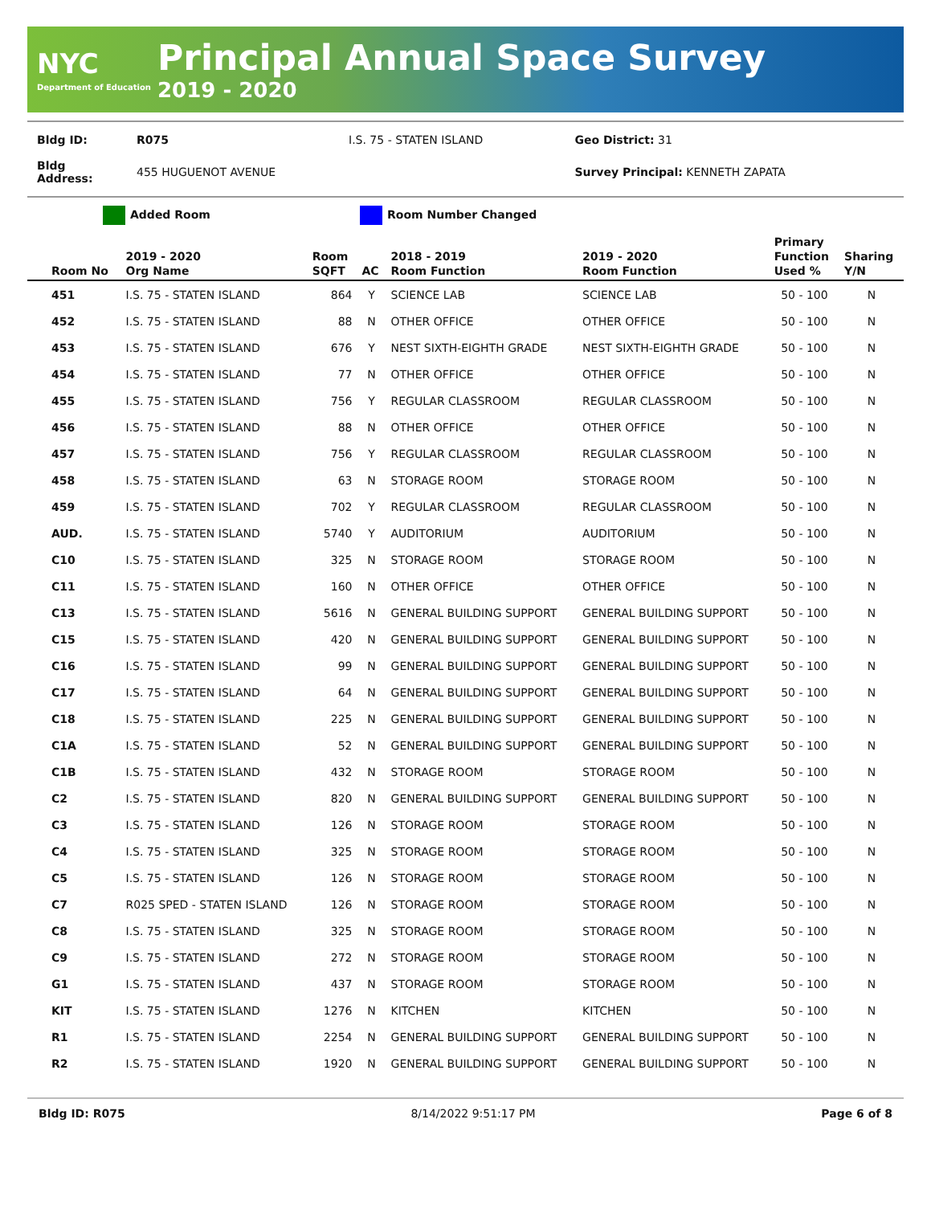NYC
Department of Education
Principal Annual Space Survey
2019 - 2020
| Bldg ID: | R075 | I.S. 75 - STATEN ISLAND | Geo District: 31 |
| Bldg Address: | 455 HUGUENOT AVENUE | | Survey Principal: KENNETH ZAPATA |
Added Room Room Number Changed
| Room No | 2019 - 2020 Org Name | Room SQFT | AC | 2018 - 2019 Room Function | 2019 - 2020 Room Function | Primary Function Used % | Sharing Y/N |
| --- | --- | --- | --- | --- | --- | --- | --- |
| 451 | I.S. 75 - STATEN ISLAND | 864 | Y | SCIENCE LAB | SCIENCE LAB | 50 - 100 | N |
| 452 | I.S. 75 - STATEN ISLAND | 88 | N | OTHER OFFICE | OTHER OFFICE | 50 - 100 | N |
| 453 | I.S. 75 - STATEN ISLAND | 676 | Y | NEST SIXTH-EIGHTH GRADE | NEST SIXTH-EIGHTH GRADE | 50 - 100 | N |
| 454 | I.S. 75 - STATEN ISLAND | 77 | N | OTHER OFFICE | OTHER OFFICE | 50 - 100 | N |
| 455 | I.S. 75 - STATEN ISLAND | 756 | Y | REGULAR CLASSROOM | REGULAR CLASSROOM | 50 - 100 | N |
| 456 | I.S. 75 - STATEN ISLAND | 88 | N | OTHER OFFICE | OTHER OFFICE | 50 - 100 | N |
| 457 | I.S. 75 - STATEN ISLAND | 756 | Y | REGULAR CLASSROOM | REGULAR CLASSROOM | 50 - 100 | N |
| 458 | I.S. 75 - STATEN ISLAND | 63 | N | STORAGE ROOM | STORAGE ROOM | 50 - 100 | N |
| 459 | I.S. 75 - STATEN ISLAND | 702 | Y | REGULAR CLASSROOM | REGULAR CLASSROOM | 50 - 100 | N |
| AUD. | I.S. 75 - STATEN ISLAND | 5740 | Y | AUDITORIUM | AUDITORIUM | 50 - 100 | N |
| C10 | I.S. 75 - STATEN ISLAND | 325 | N | STORAGE ROOM | STORAGE ROOM | 50 - 100 | N |
| C11 | I.S. 75 - STATEN ISLAND | 160 | N | OTHER OFFICE | OTHER OFFICE | 50 - 100 | N |
| C13 | I.S. 75 - STATEN ISLAND | 5616 | N | GENERAL BUILDING SUPPORT | GENERAL BUILDING SUPPORT | 50 - 100 | N |
| C15 | I.S. 75 - STATEN ISLAND | 420 | N | GENERAL BUILDING SUPPORT | GENERAL BUILDING SUPPORT | 50 - 100 | N |
| C16 | I.S. 75 - STATEN ISLAND | 99 | N | GENERAL BUILDING SUPPORT | GENERAL BUILDING SUPPORT | 50 - 100 | N |
| C17 | I.S. 75 - STATEN ISLAND | 64 | N | GENERAL BUILDING SUPPORT | GENERAL BUILDING SUPPORT | 50 - 100 | N |
| C18 | I.S. 75 - STATEN ISLAND | 225 | N | GENERAL BUILDING SUPPORT | GENERAL BUILDING SUPPORT | 50 - 100 | N |
| C1A | I.S. 75 - STATEN ISLAND | 52 | N | GENERAL BUILDING SUPPORT | GENERAL BUILDING SUPPORT | 50 - 100 | N |
| C1B | I.S. 75 - STATEN ISLAND | 432 | N | STORAGE ROOM | STORAGE ROOM | 50 - 100 | N |
| C2 | I.S. 75 - STATEN ISLAND | 820 | N | GENERAL BUILDING SUPPORT | GENERAL BUILDING SUPPORT | 50 - 100 | N |
| C3 | I.S. 75 - STATEN ISLAND | 126 | N | STORAGE ROOM | STORAGE ROOM | 50 - 100 | N |
| C4 | I.S. 75 - STATEN ISLAND | 325 | N | STORAGE ROOM | STORAGE ROOM | 50 - 100 | N |
| C5 | I.S. 75 - STATEN ISLAND | 126 | N | STORAGE ROOM | STORAGE ROOM | 50 - 100 | N |
| C7 | R025 SPED - STATEN ISLAND | 126 | N | STORAGE ROOM | STORAGE ROOM | 50 - 100 | N |
| C8 | I.S. 75 - STATEN ISLAND | 325 | N | STORAGE ROOM | STORAGE ROOM | 50 - 100 | N |
| C9 | I.S. 75 - STATEN ISLAND | 272 | N | STORAGE ROOM | STORAGE ROOM | 50 - 100 | N |
| G1 | I.S. 75 - STATEN ISLAND | 437 | N | STORAGE ROOM | STORAGE ROOM | 50 - 100 | N |
| KIT | I.S. 75 - STATEN ISLAND | 1276 | N | KITCHEN | KITCHEN | 50 - 100 | N |
| R1 | I.S. 75 - STATEN ISLAND | 2254 | N | GENERAL BUILDING SUPPORT | GENERAL BUILDING SUPPORT | 50 - 100 | N |
| R2 | I.S. 75 - STATEN ISLAND | 1920 | N | GENERAL BUILDING SUPPORT | GENERAL BUILDING SUPPORT | 50 - 100 | N |
Bldg ID: R075 8/14/2022 9:51:17 PM Page 6 of 8